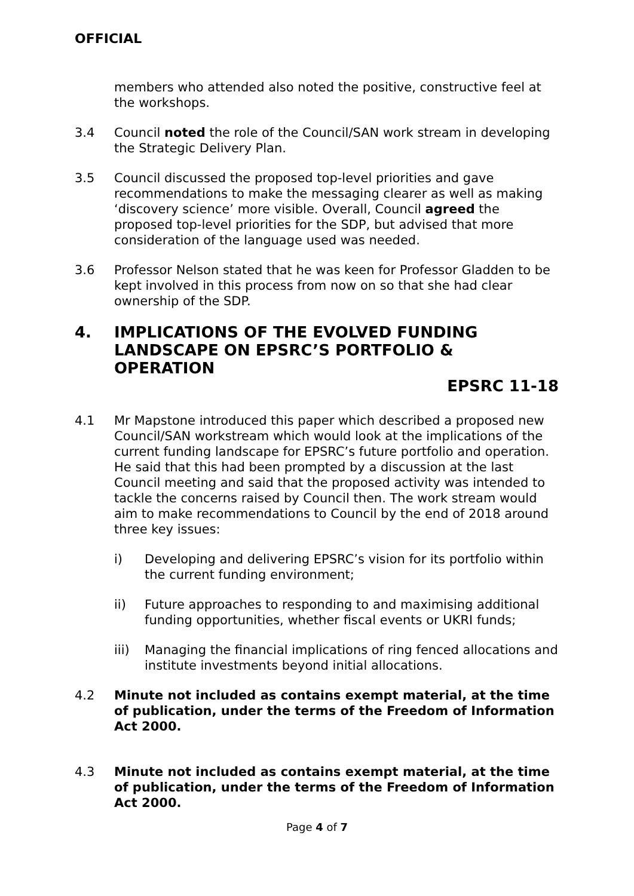OFFICIAL
members who attended also noted the positive, constructive feel at the workshops.
3.4 Council noted the role of the Council/SAN work stream in developing the Strategic Delivery Plan.
3.5 Council discussed the proposed top-level priorities and gave recommendations to make the messaging clearer as well as making ‘discovery science’ more visible. Overall, Council agreed the proposed top-level priorities for the SDP, but advised that more consideration of the language used was needed.
3.6 Professor Nelson stated that he was keen for Professor Gladden to be kept involved in this process from now on so that she had clear ownership of the SDP.
4. IMPLICATIONS OF THE EVOLVED FUNDING LANDSCAPE ON EPSRC’S PORTFOLIO & OPERATION
EPSRC 11-18
4.1 Mr Mapstone introduced this paper which described a proposed new Council/SAN workstream which would look at the implications of the current funding landscape for EPSRC’s future portfolio and operation. He said that this had been prompted by a discussion at the last Council meeting and said that the proposed activity was intended to tackle the concerns raised by Council then. The work stream would aim to make recommendations to Council by the end of 2018 around three key issues:
i) Developing and delivering EPSRC’s vision for its portfolio within the current funding environment;
ii) Future approaches to responding to and maximising additional funding opportunities, whether fiscal events or UKRI funds;
iii) Managing the financial implications of ring fenced allocations and institute investments beyond initial allocations.
4.2 Minute not included as contains exempt material, at the time of publication, under the terms of the Freedom of Information Act 2000.
4.3 Minute not included as contains exempt material, at the time of publication, under the terms of the Freedom of Information Act 2000.
Page 4 of 7